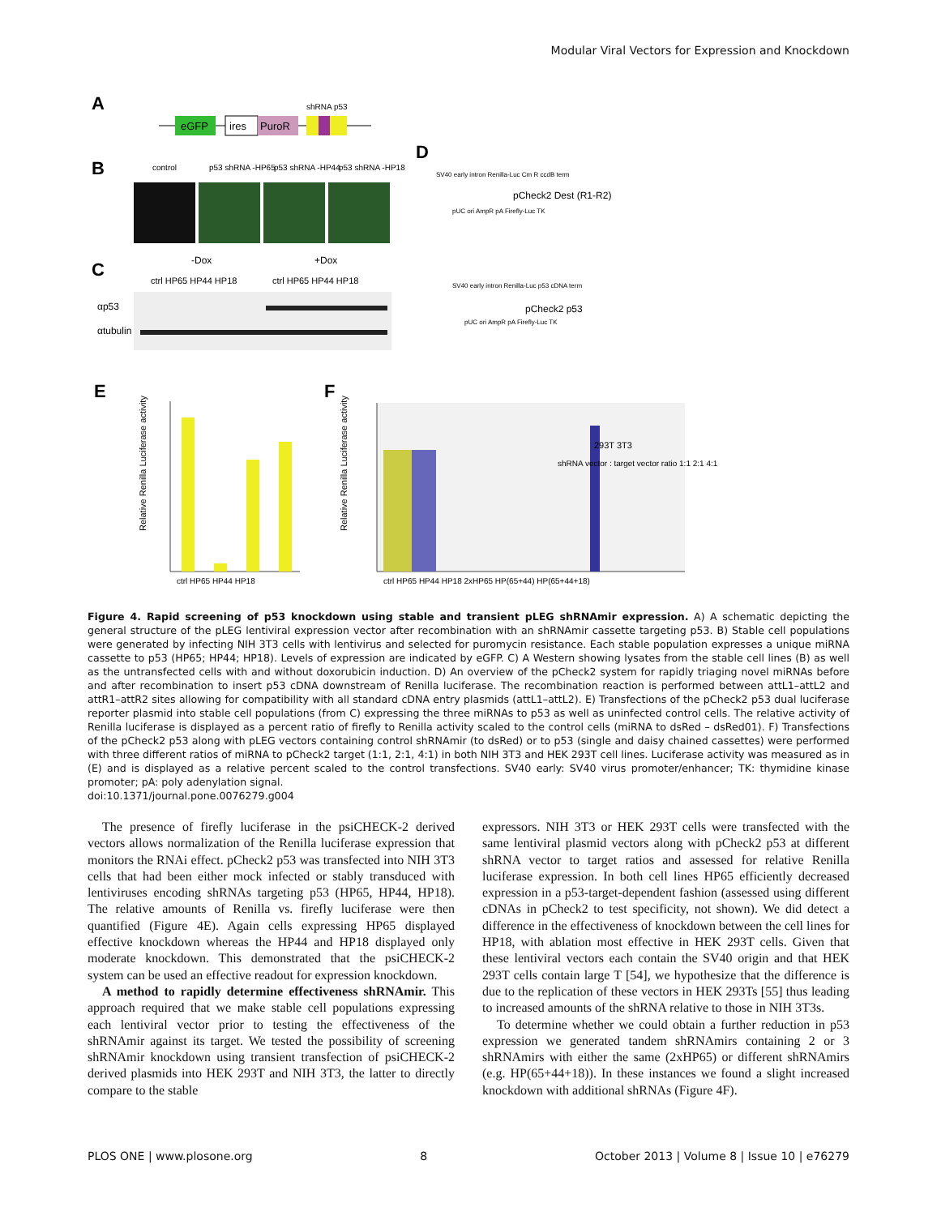Modular Viral Vectors for Expression and Knockdown
A
eGFP
ires
PuroR
shRNA p53
B
control
p53 shRNA -HP65
p53 shRNA -HP44
p53 shRNA -HP18
C
-Dox
+Dox
ctrl HP65 HP44 HP18
ctrl HP65 HP44 HP18
αp53
αtubulin
D
pCheck2 Dest (R1-R2)
pCheck2 p53
SV40 early intron Renilla-Luc Cm R ccdB term
pUC ori AmpR pA Firefly-Luc TK
SV40 early intron Renilla-Luc p53 cDNA term
pUC ori AmpR pA Firefly-Luc TK
E
F
ctrl HP65 HP44 HP18
Relative Renilla Luciferase activity
ctrl HP65 HP44 HP18 2xHP65 HP(65+44) HP(65+44+18)
Relative Renilla Luciferase activity
293T 3T3
shRNA vector : target vector ratio 1:1 2:1 4:1
Figure 4. Rapid screening of p53 knockdown using stable and transient pLEG shRNAmir expression. A) A schematic depicting the general structure of the pLEG lentiviral expression vector after recombination with an shRNAmir cassette targeting p53. B) Stable cell populations were generated by infecting NIH 3T3 cells with lentivirus and selected for puromycin resistance. Each stable population expresses a unique miRNA cassette to p53 (HP65; HP44; HP18). Levels of expression are indicated by eGFP. C) A Western showing lysates from the stable cell lines (B) as well as the untransfected cells with and without doxorubicin induction. D) An overview of the pCheck2 system for rapidly triaging novel miRNAs before and after recombination to insert p53 cDNA downstream of Renilla luciferase. The recombination reaction is performed between attL1–attL2 and attR1–attR2 sites allowing for compatibility with all standard cDNA entry plasmids (attL1–attL2). E) Transfections of the pCheck2 p53 dual luciferase reporter plasmid into stable cell populations (from C) expressing the three miRNAs to p53 as well as uninfected control cells. The relative activity of Renilla luciferase is displayed as a percent ratio of firefly to Renilla activity scaled to the control cells (miRNA to dsRed – dsRed01). F) Transfections of the pCheck2 p53 along with pLEG vectors containing control shRNAmir (to dsRed) or to p53 (single and daisy chained cassettes) were performed with three different ratios of miRNA to pCheck2 target (1:1, 2:1, 4:1) in both NIH 3T3 and HEK 293T cell lines. Luciferase activity was measured as in (E) and is displayed as a relative percent scaled to the control transfections. SV40 early: SV40 virus promoter/enhancer; TK: thymidine kinase promoter; pA: poly adenylation signal.
doi:10.1371/journal.pone.0076279.g004
The presence of firefly luciferase in the psiCHECK-2 derived vectors allows normalization of the Renilla luciferase expression that monitors the RNAi effect. pCheck2 p53 was transfected into NIH 3T3 cells that had been either mock infected or stably transduced with lentiviruses encoding shRNAs targeting p53 (HP65, HP44, HP18). The relative amounts of Renilla vs. firefly luciferase were then quantified (Figure 4E). Again cells expressing HP65 displayed effective knockdown whereas the HP44 and HP18 displayed only moderate knockdown. This demonstrated that the psiCHECK-2 system can be used an effective readout for expression knockdown.
A method to rapidly determine effectiveness shRNAmir. This approach required that we make stable cell populations expressing each lentiviral vector prior to testing the effectiveness of the shRNAmir against its target. We tested the possibility of screening shRNAmir knockdown using transient transfection of psiCHECK-2 derived plasmids into HEK 293T and NIH 3T3, the latter to directly compare to the stable
expressors. NIH 3T3 or HEK 293T cells were transfected with the same lentiviral plasmid vectors along with pCheck2 p53 at different shRNA vector to target ratios and assessed for relative Renilla luciferase expression. In both cell lines HP65 efficiently decreased expression in a p53-target-dependent fashion (assessed using different cDNAs in pCheck2 to test specificity, not shown). We did detect a difference in the effectiveness of knockdown between the cell lines for HP18, with ablation most effective in HEK 293T cells. Given that these lentiviral vectors each contain the SV40 origin and that HEK 293T cells contain large T [54], we hypothesize that the difference is due to the replication of these vectors in HEK 293Ts [55] thus leading to increased amounts of the shRNA relative to those in NIH 3T3s.
To determine whether we could obtain a further reduction in p53 expression we generated tandem shRNAmirs containing 2 or 3 shRNAmirs with either the same (2xHP65) or different shRNAmirs (e.g. HP(65+44+18)). In these instances we found a slight increased knockdown with additional shRNAs (Figure 4F).
PLOS ONE | www.plosone.org 8 October 2013 | Volume 8 | Issue 10 | e76279